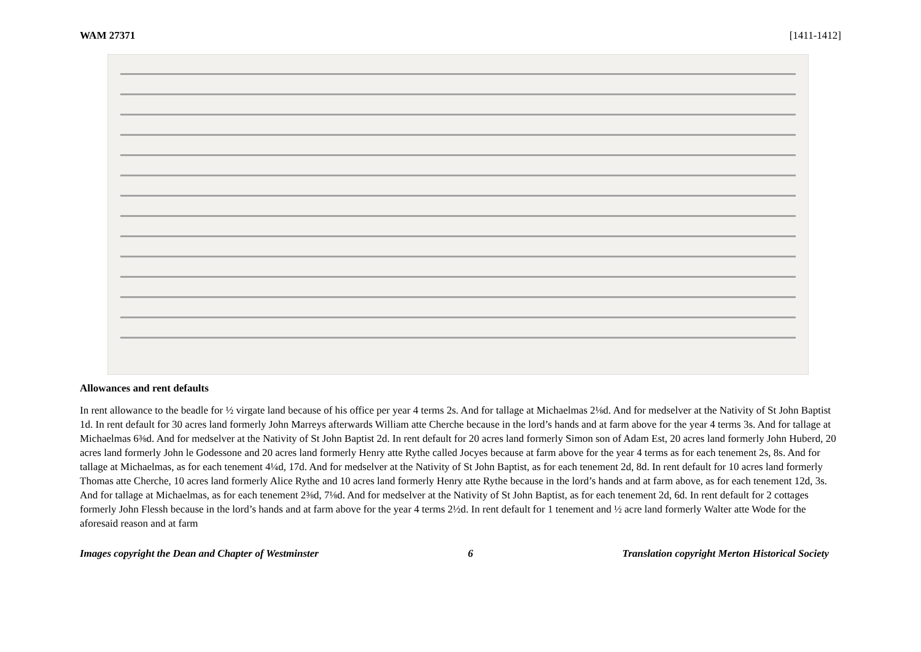WAM 27371 [1411-1412]
Allowances and rent defaults
In rent allowance to the beadle for ½ virgate land because of his office per year 4 terms 2s. And for tallage at Michaelmas 2⅛d. And for medselver at the Nativity of St John Baptist 1d. In rent default for 30 acres land formerly John Marreys afterwards William atte Cherche because in the lord’s hands and at farm above for the year 4 terms 3s. And for tallage at Michaelmas 6⅜d. And for medselver at the Nativity of St John Baptist 2d. In rent default for 20 acres land formerly Simon son of Adam Est, 20 acres land formerly John Huberd, 20 acres land formerly John le Godessone and 20 acres land formerly Henry atte Rythe called Jocyes because at farm above for the year 4 terms as for each tenement 2s, 8s. And for tallage at Michaelmas, as for each tenement 4¼d, 17d. And for medselver at the Nativity of St John Baptist, as for each tenement 2d, 8d. In rent default for 10 acres land formerly Thomas atte Cherche, 10 acres land formerly Alice Rythe and 10 acres land formerly Henry atte Rythe because in the lord’s hands and at farm above, as for each tenement 12d, 3s. And for tallage at Michaelmas, as for each tenement 2⅜d, 7⅛d. And for medselver at the Nativity of St John Baptist, as for each tenement 2d, 6d. In rent default for 2 cottages formerly John Flessh because in the lord’s hands and at farm above for the year 4 terms 2½d. In rent default for 1 tenement and ½ acre land formerly Walter atte Wode for the aforesaid reason and at farm
Images copyright the Dean and Chapter of Westminster 6 Translation copyright Merton Historical Society